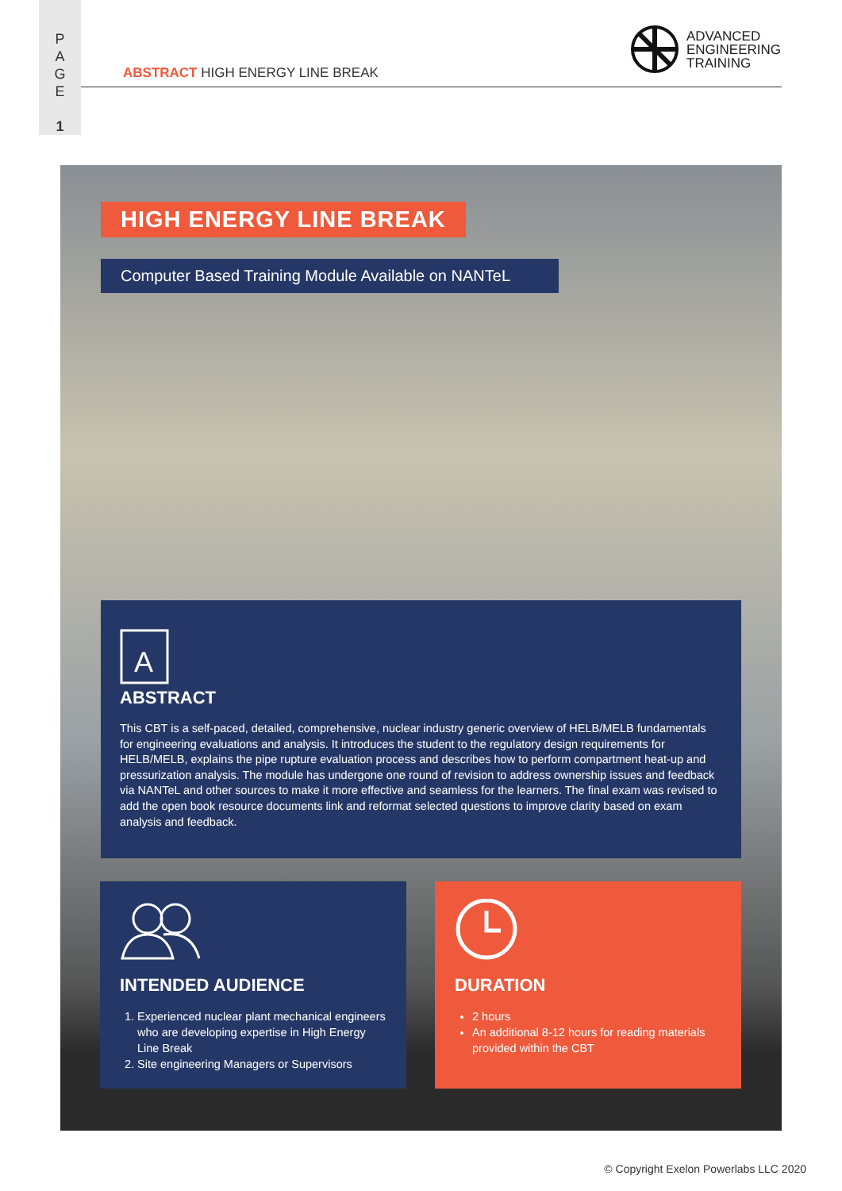P
A
G
E
1
ABSTRACT HIGH ENERGY LINE BREAK
ADVANCED
ENGINEERING
TRAINING
HIGH ENERGY LINE BREAK
Computer Based Training Module Available on NANTeL
A
ABSTRACT
This CBT is a self-paced, detailed, comprehensive, nuclear industry generic overview of HELB/MELB fundamentals for engineering evaluations and analysis. It introduces the student to the regulatory design requirements for HELB/MELB, explains the pipe rupture evaluation process and describes how to perform compartment heat-up and pressurization analysis. The module has undergone one round of revision to address ownership issues and feedback via NANTeL and other sources to make it more effective and seamless for the learners. The final exam was revised to add the open book resource documents link and reformat selected questions to improve clarity based on exam analysis and feedback.
INTENDED AUDIENCE
1. Experienced nuclear plant mechanical engineers who are developing expertise in High Energy Line Break
2. Site engineering Managers or Supervisors
DURATION
2 hours
An additional 8-12 hours for reading materials provided within the CBT
© Copyright Exelon Powerlabs LLC 2020